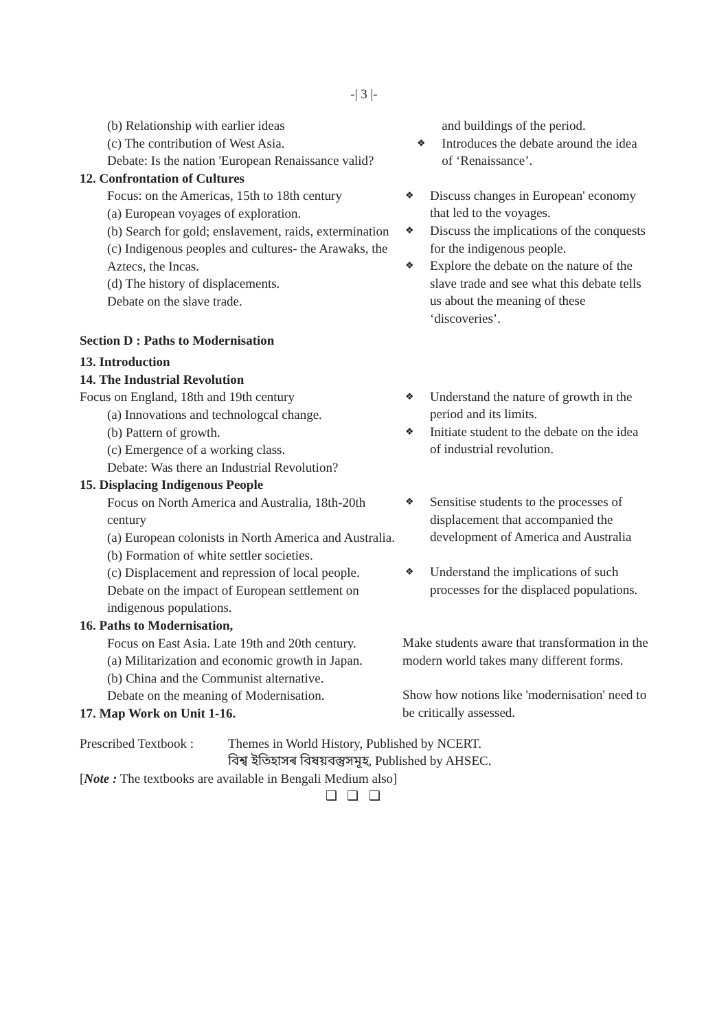-| 3 |-
(b) Relationship with earlier ideas
(c) The contribution of West Asia.
Debate: Is the nation 'European Renaissance valid?
and buildings of the period.
❖
Introduces the debate around the idea of ‘Renaissance’.
12. Confrontation of Cultures
Focus: on the Americas, 15th to 18th century
(a) European voyages of exploration.
(b) Search for gold; enslavement, raids, extermination
(c) Indigenous peoples and cultures- the Arawaks, the Aztecs, the Incas.
(d) The history of displacements.
Debate on the slave trade.
❖
Discuss changes in European' economy that led to the voyages.
❖
Discuss the implications of the conquests for the indigenous people.
❖
Explore the debate on the nature of the slave trade and see what this debate tells us about the meaning of these ‘discoveries’.
Section D : Paths to Modernisation
13. Introduction
14. The Industrial Revolution
Focus on England, 18th and 19th century
(a) Innovations and technologcal change.
(b) Pattern of growth.
(c) Emergence of a working class.
Debate: Was there an Industrial Revolution?
❖
Understand the nature of growth in the period and its limits.
❖
Initiate student to the debate on the idea of industrial revolution.
15. Displacing Indigenous People
Focus on North America and Australia, 18th-20th century
(a) European colonists in North America and Australia.
(b) Formation of white settler societies.
(c) Displacement and repression of local people.
Debate on the impact of European settlement on indigenous populations.
❖
Sensitise students to the processes of displacement that accompanied the development of America and Australia
❖
Understand the implications of such processes for the displaced populations.
16. Paths to Modernisation,
Focus on East Asia. Late 19th and 20th century.
(a) Militarization and economic growth in Japan.
(b) China and the Communist alternative.
Debate on the meaning of Modernisation.
17. Map Work on Unit 1-16.
Make students aware that transformation in the modern world takes many different forms.
Show how notions like 'modernisation' need to be critically assessed.
Prescribed Textbook : Themes in World History, Published by NCERT.
বিশ্ব ইতিহাসৰ বিষয়বস্তুসমূহ, Published by AHSEC.
[Note : The textbooks are available in Bengali Medium also]
❑ ❑ ❑